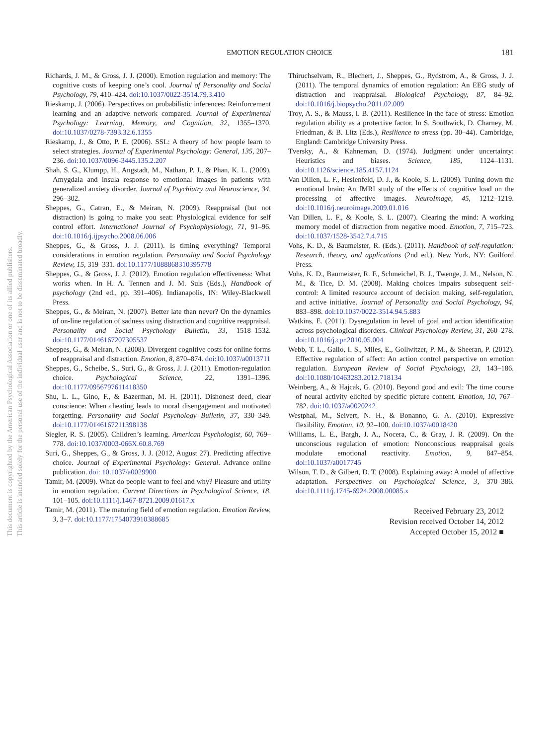EMOTION REGULATION CHOICE
181
Richards, J. M., & Gross, J. J. (2000). Emotion regulation and memory: The cognitive costs of keeping one’s cool. Journal of Personality and Social Psychology, 79, 410–424. doi:10.1037/0022-3514.79.3.410
Rieskamp, J. (2006). Perspectives on probabilistic inferences: Reinforcement learning and an adaptive network compared. Journal of Experimental Psychology: Learning, Memory, and Cognition, 32, 1355–1370. doi:10.1037/0278-7393.32.6.1355
Rieskamp, J., & Otto, P. E. (2006). SSL: A theory of how people learn to select strategies. Journal of Experimental Psychology: General, 135, 207–236. doi:10.1037/0096-3445.135.2.207
Shah, S. G., Klumpp, H., Angstadt, M., Nathan, P. J., & Phan, K. L. (2009). Amygdala and insula response to emotional images in patients with generalized anxiety disorder. Journal of Psychiatry and Neuroscience, 34, 296–302.
Sheppes, G., Catran, E., & Meiran, N. (2009). Reappraisal (but not distraction) is going to make you seat: Physiological evidence for self control effort. International Journal of Psychophysiology, 71, 91–96. doi:10.1016/j.ijpsycho.2008.06.006
Sheppes, G., & Gross, J. J. (2011). Is timing everything? Temporal considerations in emotion regulation. Personality and Social Psychology Review, 15, 319–331. doi:10.1177/1088868310395778
Sheppes, G., & Gross, J. J. (2012). Emotion regulation effectiveness: What works when. In H. A. Tennen and J. M. Suls (Eds.), Handbook of psychology (2nd ed., pp. 391–406). Indianapolis, IN: Wiley-Blackwell Press.
Sheppes, G., & Meiran, N. (2007). Better late than never? On the dynamics of on-line regulation of sadness using distraction and cognitive reappraisal. Personality and Social Psychology Bulletin, 33, 1518–1532. doi:10.1177/0146167207305537
Sheppes, G., & Meiran, N. (2008). Divergent cognitive costs for online forms of reappraisal and distraction. Emotion, 8, 870–874. doi:10.1037/a0013711
Sheppes, G., Scheibe, S., Suri, G., & Gross, J. J. (2011). Emotion-regulation choice. Psychological Science, 22, 1391–1396. doi:10.1177/0956797611418350
Shu, L. L., Gino, F., & Bazerman, M. H. (2011). Dishonest deed, clear conscience: When cheating leads to moral disengagement and motivated forgetting. Personality and Social Psychology Bulletin, 37, 330–349. doi:10.1177/0146167211398138
Siegler, R. S. (2005). Children’s learning. American Psychologist, 60, 769–778. doi:10.1037/0003-066X.60.8.769
Suri, G., Sheppes, G., & Gross, J. J. (2012, August 27). Predicting affective choice. Journal of Experimental Psychology: General. Advance online publication. doi: 10.1037/a0029900
Tamir, M. (2009). What do people want to feel and why? Pleasure and utility in emotion regulation. Current Directions in Psychological Science, 18, 101–105. doi:10.1111/j.1467-8721.2009.01617.x
Tamir, M. (2011). The maturing field of emotion regulation. Emotion Review, 3, 3–7. doi:10.1177/1754073910388685
Thiruchselvam, R., Blechert, J., Sheppes, G., Rydstrom, A., & Gross, J. J. (2011). The temporal dynamics of emotion regulation: An EEG study of distraction and reappraisal. Biological Psychology, 87, 84–92. doi:10.1016/j.biopsycho.2011.02.009
Troy, A. S., & Mauss, I. B. (2011). Resilience in the face of stress: Emotion regulation ability as a protective factor. In S. Southwick, D. Charney, M. Friedman, & B. Litz (Eds.), Resilience to stress (pp. 30–44). Cambridge, England: Cambridge University Press.
Tversky, A., & Kahneman, D. (1974). Judgment under uncertainty: Heuristics and biases. Science, 185, 1124–1131. doi:10.1126/science.185.4157.1124
Van Dillen, L. F., Heslenfeld, D. J., & Koole, S. L. (2009). Tuning down the emotional brain: An fMRI study of the effects of cognitive load on the processing of affective images. NeuroImage, 45, 1212–1219. doi:10.1016/j.neuroimage.2009.01.016
Van Dillen, L. F., & Koole, S. L. (2007). Clearing the mind: A working memory model of distraction from negative mood. Emotion, 7, 715–723. doi:10.1037/1528-3542.7.4.715
Vohs, K. D., & Baumeister, R. (Eds.). (2011). Handbook of self-regulation: Research, theory, and applications (2nd ed.). New York, NY: Guilford Press.
Vohs, K. D., Baumeister, R. F., Schmeichel, B. J., Twenge, J. M., Nelson, N. M., & Tice, D. M. (2008). Making choices impairs subsequent self-control: A limited resource account of decision making, self-regulation, and active initiative. Journal of Personality and Social Psychology, 94, 883–898. doi:10.1037/0022-3514.94.5.883
Watkins, E. (2011). Dysregulation in level of goal and action identification across psychological disorders. Clinical Psychology Review, 31, 260–278. doi:10.1016/j.cpr.2010.05.004
Webb, T. L., Gallo, I. S., Miles, E., Gollwitzer, P. M., & Sheeran, P. (2012). Effective regulation of affect: An action control perspective on emotion regulation. European Review of Social Psychology, 23, 143–186. doi:10.1080/10463283.2012.718134
Weinberg, A., & Hajcak, G. (2010). Beyond good and evil: The time course of neural activity elicited by specific picture content. Emotion, 10, 767–782. doi:10.1037/a0020242
Westphal, M., Seivert, N. H., & Bonanno, G. A. (2010). Expressive flexibility. Emotion, 10, 92–100. doi:10.1037/a0018420
Williams, L. E., Bargh, J. A., Nocera, C., & Gray, J. R. (2009). On the unconscious regulation of emotion: Nonconscious reappraisal goals modulate emotional reactivity. Emotion, 9, 847–854. doi:10.1037/a0017745
Wilson, T. D., & Gilbert, D. T. (2008). Explaining away: A model of affective adaptation. Perspectives on Psychological Science, 3, 370–386. doi:10.1111/j.1745-6924.2008.00085.x
Received February 23, 2012
Revision received October 14, 2012
Accepted October 15, 2012 ■
This document is copyrighted by the American Psychological Association or one of its allied publishers.
This article is intended solely for the personal use of the individual user and is not to be disseminated broadly.